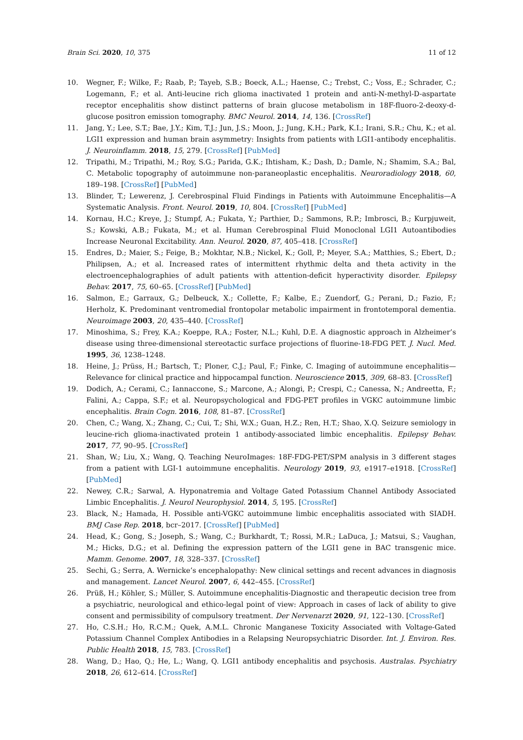Brain Sci. 2020, 10, 375 11 of 12
10. Wegner, F.; Wilke, F.; Raab, P.; Tayeb, S.B.; Boeck, A.L.; Haense, C.; Trebst, C.; Voss, E.; Schrader, C.; Logemann, F.; et al. Anti-leucine rich glioma inactivated 1 protein and anti-N-methyl-D-aspartate receptor encephalitis show distinct patterns of brain glucose metabolism in 18F-fluoro-2-deoxy-d-glucose positron emission tomography. BMC Neurol. 2014, 14, 136. [CrossRef]
11. Jang, Y.; Lee, S.T.; Bae, J.Y.; Kim, T.J.; Jun, J.S.; Moon, J.; Jung, K.H.; Park, K.I.; Irani, S.R.; Chu, K.; et al. LGI1 expression and human brain asymmetry: Insights from patients with LGI1-antibody encephalitis. J. Neuroinflamm. 2018, 15, 279. [CrossRef] [PubMed]
12. Tripathi, M.; Tripathi, M.; Roy, S.G.; Parida, G.K.; Ihtisham, K.; Dash, D.; Damle, N.; Shamim, S.A.; Bal, C. Metabolic topography of autoimmune non-paraneoplastic encephalitis. Neuroradiology 2018, 60, 189–198. [CrossRef] [PubMed]
13. Blinder, T.; Lewerenz, J. Cerebrospinal Fluid Findings in Patients with Autoimmune Encephalitis—A Systematic Analysis. Front. Neurol. 2019, 10, 804. [CrossRef] [PubMed]
14. Kornau, H.C.; Kreye, J.; Stumpf, A.; Fukata, Y.; Parthier, D.; Sammons, R.P.; Imbrosci, B.; Kurpjuweit, S.; Kowski, A.B.; Fukata, M.; et al. Human Cerebrospinal Fluid Monoclonal LGI1 Autoantibodies Increase Neuronal Excitability. Ann. Neurol. 2020, 87, 405–418. [CrossRef]
15. Endres, D.; Maier, S.; Feige, B.; Mokhtar, N.B.; Nickel, K.; Goll, P.; Meyer, S.A.; Matthies, S.; Ebert, D.; Philipsen, A.; et al. Increased rates of intermittent rhythmic delta and theta activity in the electroencephalographies of adult patients with attention-deficit hyperactivity disorder. Epilepsy Behav. 2017, 75, 60–65. [CrossRef] [PubMed]
16. Salmon, E.; Garraux, G.; Delbeuck, X.; Collette, F.; Kalbe, E.; Zuendorf, G.; Perani, D.; Fazio, F.; Herholz, K. Predominant ventromedial frontopolar metabolic impairment in frontotemporal dementia. Neuroimage 2003, 20, 435–440. [CrossRef]
17. Minoshima, S.; Frey, K.A.; Koeppe, R.A.; Foster, N.L.; Kuhl, D.E. A diagnostic approach in Alzheimer’s disease using three-dimensional stereotactic surface projections of fluorine-18-FDG PET. J. Nucl. Med. 1995, 36, 1238–1248.
18. Heine, J.; Prüss, H.; Bartsch, T.; Ploner, C.J.; Paul, F.; Finke, C. Imaging of autoimmune encephalitis—Relevance for clinical practice and hippocampal function. Neuroscience 2015, 309, 68–83. [CrossRef]
19. Dodich, A.; Cerami, C.; Iannaccone, S.; Marcone, A.; Alongi, P.; Crespi, C.; Canessa, N.; Andreetta, F.; Falini, A.; Cappa, S.F.; et al. Neuropsychological and FDG-PET profiles in VGKC autoimmune limbic encephalitis. Brain Cogn. 2016, 108, 81–87. [CrossRef]
20. Chen, C.; Wang, X.; Zhang, C.; Cui, T.; Shi, W.X.; Guan, H.Z.; Ren, H.T.; Shao, X.Q. Seizure semiology in leucine-rich glioma-inactivated protein 1 antibody-associated limbic encephalitis. Epilepsy Behav. 2017, 77, 90–95. [CrossRef]
21. Shan, W.; Liu, X.; Wang, Q. Teaching NeuroImages: 18F-FDG-PET/SPM analysis in 3 different stages from a patient with LGI-1 autoimmune encephalitis. Neurology 2019, 93, e1917–e1918. [CrossRef] [PubMed]
22. Newey, C.R.; Sarwal, A. Hyponatremia and Voltage Gated Potassium Channel Antibody Associated Limbic Encephalitis. J. Neurol Neurophysiol. 2014, 5, 195. [CrossRef]
23. Black, N.; Hamada, H. Possible anti-VGKC autoimmune limbic encephalitis associated with SIADH. BMJ Case Rep. 2018, bcr–2017. [CrossRef] [PubMed]
24. Head, K.; Gong, S.; Joseph, S.; Wang, C.; Burkhardt, T.; Rossi, M.R.; LaDuca, J.; Matsui, S.; Vaughan, M.; Hicks, D.G.; et al. Defining the expression pattern of the LGI1 gene in BAC transgenic mice. Mamm. Genome. 2007, 18, 328–337. [CrossRef]
25. Sechi, G.; Serra, A. Wernicke’s encephalopathy: New clinical settings and recent advances in diagnosis and management. Lancet Neurol. 2007, 6, 442–455. [CrossRef]
26. Prüß, H.; Köhler, S.; Müller, S. Autoimmune encephalitis-Diagnostic and therapeutic decision tree from a psychiatric, neurological and ethico-legal point of view: Approach in cases of lack of ability to give consent and permissibility of compulsory treatment. Der Nervenarzt 2020, 91, 122–130. [CrossRef]
27. Ho, C.S.H.; Ho, R.C.M.; Quek, A.M.L. Chronic Manganese Toxicity Associated with Voltage-Gated Potassium Channel Complex Antibodies in a Relapsing Neuropsychiatric Disorder. Int. J. Environ. Res. Public Health 2018, 15, 783. [CrossRef]
28. Wang, D.; Hao, Q.; He, L.; Wang, Q. LGI1 antibody encephalitis and psychosis. Australas. Psychiatry 2018, 26, 612–614. [CrossRef]